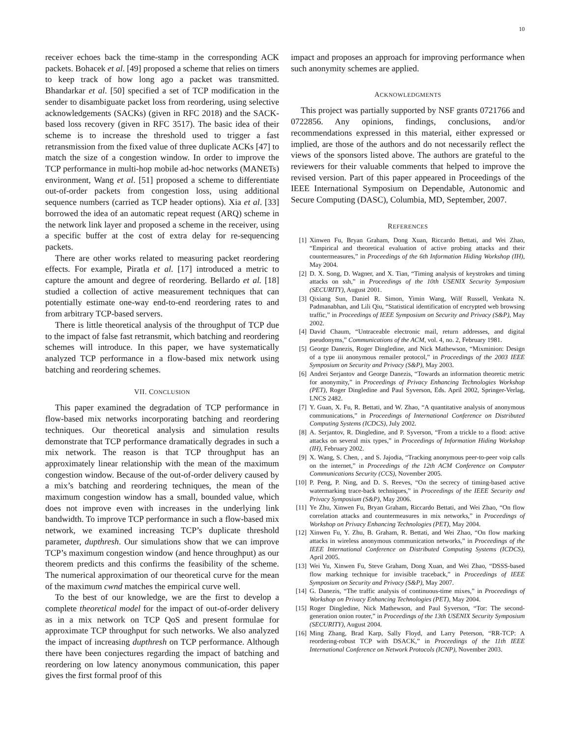10
receiver echoes back the time-stamp in the corresponding ACK packets. Bohacek et al. [49] proposed a scheme that relies on timers to keep track of how long ago a packet was transmitted. Bhandarkar et al. [50] specified a set of TCP modification in the sender to disambiguate packet loss from reordering, using selective acknowledgements (SACKs) (given in RFC 2018) and the SACK-based loss recovery (given in RFC 3517). The basic idea of their scheme is to increase the threshold used to trigger a fast retransmission from the fixed value of three duplicate ACKs [47] to match the size of a congestion window. In order to improve the TCP performance in multi-hop mobile ad-hoc networks (MANETs) environment, Wang et al. [51] proposed a scheme to differentiate out-of-order packets from congestion loss, using additional sequence numbers (carried as TCP header options). Xia et al. [33] borrowed the idea of an automatic repeat request (ARQ) scheme in the network link layer and proposed a scheme in the receiver, using a specific buffer at the cost of extra delay for re-sequencing packets.
There are other works related to measuring packet reordering effects. For example, Piratla et al. [17] introduced a metric to capture the amount and degree of reordering. Bellardo et al. [18] studied a collection of active measurement techniques that can potentially estimate one-way end-to-end reordering rates to and from arbitrary TCP-based servers.
There is little theoretical analysis of the throughput of TCP due to the impact of false fast retransmit, which batching and reordering schemes will introduce. In this paper, we have systematically analyzed TCP performance in a flow-based mix network using batching and reordering schemes.
VII. CONCLUSION
This paper examined the degradation of TCP performance in flow-based mix networks incorporating batching and reordering techniques. Our theoretical analysis and simulation results demonstrate that TCP performance dramatically degrades in such a mix network. The reason is that TCP throughput has an approximately linear relationship with the mean of the maximum congestion window. Because of the out-of-order delivery caused by a mix’s batching and reordering techniques, the mean of the maximum congestion window has a small, bounded value, which does not improve even with increases in the underlying link bandwidth. To improve TCP performance in such a flow-based mix network, we examined increasing TCP’s duplicate threshold parameter, dupthresh. Our simulations show that we can improve TCP’s maximum congestion window (and hence throughput) as our theorem predicts and this confirms the feasibility of the scheme. The numerical approximation of our theoretical curve for the mean of the maximum cwnd matches the empirical curve well.
To the best of our knowledge, we are the first to develop a complete theoretical model for the impact of out-of-order delivery as in a mix network on TCP QoS and present formulae for approximate TCP throughput for such networks. We also analyzed the impact of increasing dupthresh on TCP performance. Although there have been conjectures regarding the impact of batching and reordering on low latency anonymous communication, this paper gives the first formal proof of this
impact and proposes an approach for improving performance when such anonymity schemes are applied.
ACKNOWLEDGMENTS
This project was partially supported by NSF grants 0721766 and 0722856. Any opinions, findings, conclusions, and/or recommendations expressed in this material, either expressed or implied, are those of the authors and do not necessarily reflect the views of the sponsors listed above. The authors are grateful to the reviewers for their valuable comments that helped to improve the revised version. Part of this paper appeared in Proceedings of the IEEE International Symposium on Dependable, Autonomic and Secure Computing (DASC), Columbia, MD, September, 2007.
REFERENCES
[1] Xinwen Fu, Bryan Graham, Dong Xuan, Riccardo Bettati, and Wei Zhao, “Empirical and theoretical evaluation of active probing attacks and their countermeasures,” in Proceedings of the 6th Information Hiding Workshop (IH), May 2004.
[2] D. X. Song, D. Wagner, and X. Tian, “Timing analysis of keystrokes and timing attacks on ssh,” in Proceedings of the 10th USENIX Security Symposium (SECURITY), August 2001.
[3] Qixiang Sun, Daniel R. Simon, Yimin Wang, Wilf Russell, Venkata N. Padmanabhan, and Lili Qiu, “Statistical identification of encrypted web browsing traffic,” in Proceedings of IEEE Symposium on Security and Privacy (S&P), May 2002.
[4] David Chaum, “Untraceable electronic mail, return addresses, and digital pseudonyms,” Communications of the ACM, vol. 4, no. 2, February 1981.
[5] George Danezis, Roger Dingledine, and Nick Mathewson, “Mixminion: Design of a type iii anonymous remailer protocol,” in Proceedings of the 2003 IEEE Symposium on Security and Privacy (S&P), May 2003.
[6] Andrei Serjantov and George Danezis, “Towards an information theoretic metric for anonymity,” in Proceedings of Privacy Enhancing Technologies Workshop (PET), Roger Dingledine and Paul Syverson, Eds. April 2002, Springer-Verlag, LNCS 2482.
[7] Y. Guan, X. Fu, R. Bettati, and W. Zhao, “A quantitative analysis of anonymous communications,” in Proceedings of International Conference on Distributed Computing Systems (ICDCS), July 2002.
[8] A. Serjantov, R. Dingledine, and P. Syverson, “From a trickle to a flood: active attacks on several mix types,” in Proceedings of Information Hiding Workshop (IH), February 2002.
[9] X. Wang, S. Chen, , and S. Jajodia, “Tracking anonymous peer-to-peer voip calls on the internet,” in Proceedings of the 12th ACM Conference on Computer Communications Security (CCS), November 2005.
[10] P. Peng, P. Ning, and D. S. Reeves, “On the secrecy of timing-based active watermarking trace-back techniques,” in Proceedings of the IEEE Security and Privacy Symposium (S&P), May 2006.
[11] Ye Zhu, Xinwen Fu, Bryan Graham, Riccardo Bettati, and Wei Zhao, “On flow correlation attacks and countermeasures in mix networks,” in Proceedings of Workshop on Privacy Enhancing Technologies (PET), May 2004.
[12] Xinwen Fu, Y. Zhu, B. Graham, R. Bettati, and Wei Zhao, “On flow marking attacks in wireless anonymous communication networks,” in Proceedings of the IEEE International Conference on Distributed Computing Systems (ICDCS), April 2005.
[13] Wei Yu, Xinwen Fu, Steve Graham, Dong Xuan, and Wei Zhao, “DSSS-based flow marking technique for invisible traceback,” in Proceedings of IEEE Symposium on Security and Privacy (S&P), May 2007.
[14] G. Danezis, “The traffic analysis of continuous-time mixes,” in Proceedings of Workshop on Privacy Enhancing Technologies (PET), May 2004.
[15] Roger Dingledine, Nick Mathewson, and Paul Syverson, “Tor: The second-generation onion router,” in Proceedings of the 13th USENIX Security Symposium (SECURITY), August 2004.
[16] Ming Zhang, Brad Karp, Sally Floyd, and Larry Peterson, “RR-TCP: A reordering-robust TCP with DSACK,” in Proceedings of the 11th IEEE International Conference on Network Protocols (ICNP), November 2003.